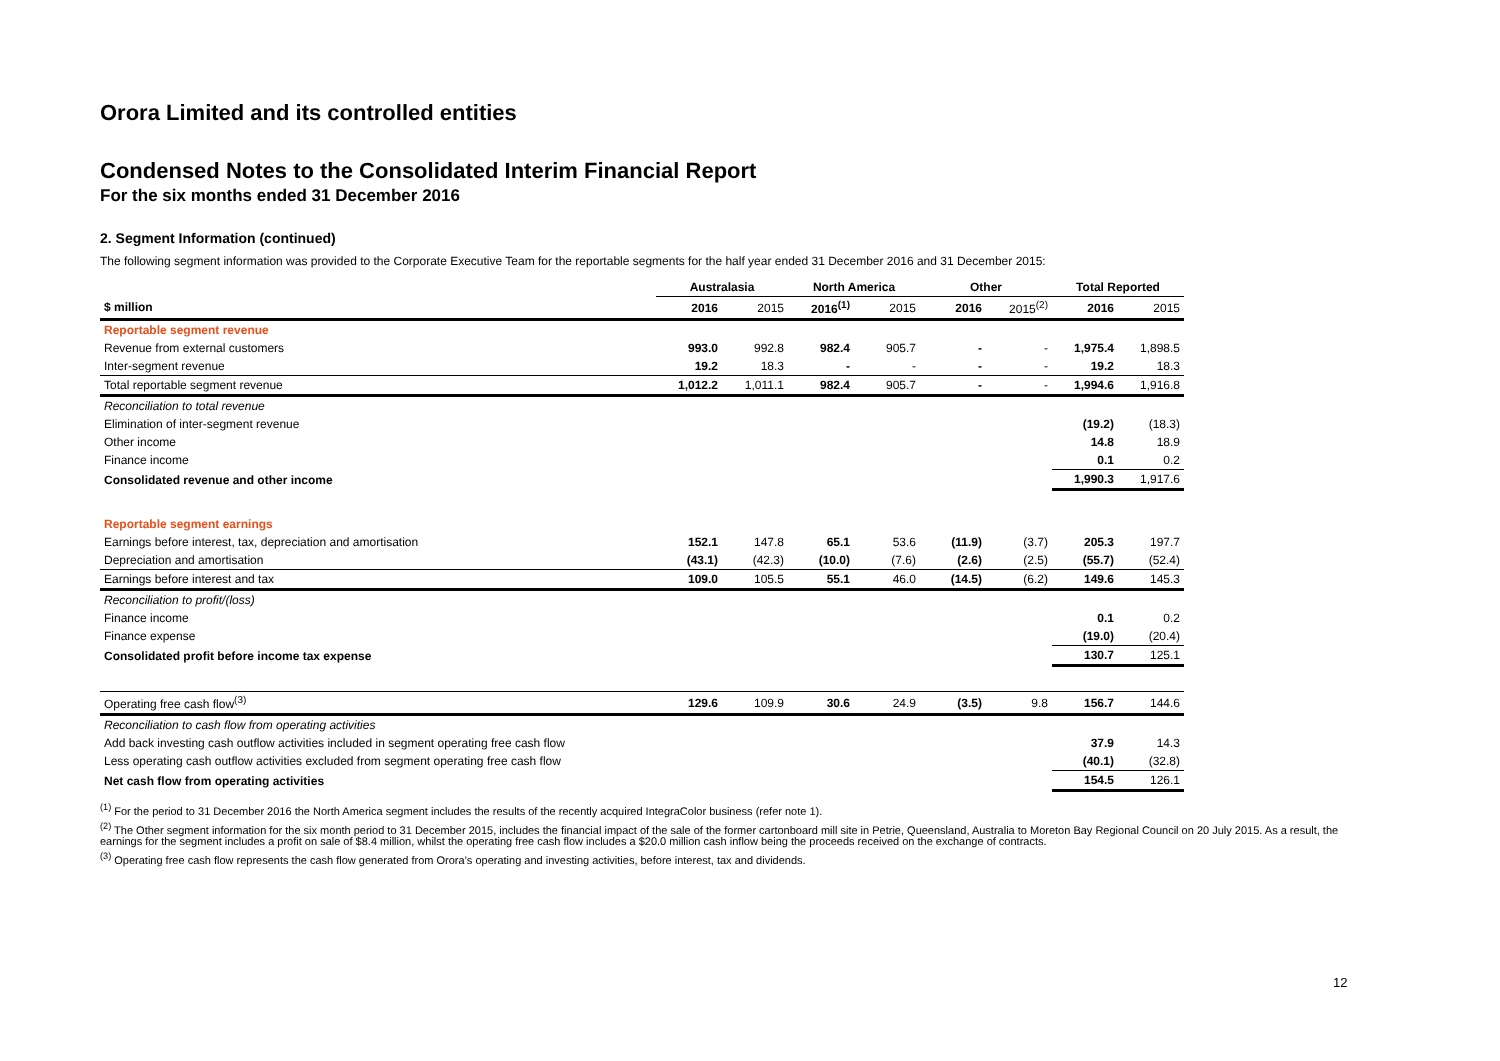Orora Limited and its controlled entities
Condensed Notes to the Consolidated Interim Financial Report
For the six months ended 31 December 2016
2. Segment Information (continued)
The following segment information was provided to the Corporate Executive Team for the reportable segments for the half year ended 31 December 2016 and 31 December 2015:
| | Australasia | | North America | | Other | | Total Reported | |
| --- | --- | --- | --- | --- | --- | --- | --- | --- |
| $ million | 2016 | 2015 | 2016<sup>(1)</sup> | 2015 | 2016 | 2015<sup>(2)</sup> | 2016 | 2015 |
| Reportable segment revenue | | | | | | | | |
| Revenue from external customers | 993.0 | 992.8 | 982.4 | 905.7 | - | - | 1,975.4 | 1,898.5 |
| Inter-segment revenue | 19.2 | 18.3 | - | - | - | - | 19.2 | 18.3 |
| Total reportable segment revenue | 1,012.2 | 1,011.1 | 982.4 | 905.7 | - | - | 1,994.6 | 1,916.8 |
| Reconciliation to total revenue | | | | | | | | |
| Elimination of inter-segment revenue | | | | | | | (19.2) | (18.3) |
| Other income | | | | | | | 14.8 | 18.9 |
| Finance income | | | | | | | 0.1 | 0.2 |
| Consolidated revenue and other income | | | | | | | 1,990.3 | 1,917.6 |
| Reportable segment earnings | | | | | | | | |
| Earnings before interest, tax, depreciation and amortisation | 152.1 | 147.8 | 65.1 | 53.6 | (11.9) | (3.7) | 205.3 | 197.7 |
| Depreciation and amortisation | (43.1) | (42.3) | (10.0) | (7.6) | (2.6) | (2.5) | (55.7) | (52.4) |
| Earnings before interest and tax | 109.0 | 105.5 | 55.1 | 46.0 | (14.5) | (6.2) | 149.6 | 145.3 |
| Reconciliation to profit/(loss) | | | | | | | | |
| Finance income | | | | | | | 0.1 | 0.2 |
| Finance expense | | | | | | | (19.0) | (20.4) |
| Consolidated profit before income tax expense | | | | | | | 130.7 | 125.1 |
| Operating free cash flow<sup>(3)</sup> | 129.6 | 109.9 | 30.6 | 24.9 | (3.5) | 9.8 | 156.7 | 144.6 |
| Reconciliation to cash flow from operating activities | | | | | | | | |
| Add back investing cash outflow activities included in segment operating free cash flow | | | | | | | 37.9 | 14.3 |
| Less operating cash outflow activities excluded from segment operating free cash flow | | | | | | | (40.1) | (32.8) |
| Net cash flow from operating activities | | | | | | | 154.5 | 126.1 |
<sup>(1)</sup> For the period to 31 December 2016 the North America segment includes the results of the recently acquired IntegraColor business (refer note 1).
<sup>(2)</sup> The Other segment information for the six month period to 31 December 2015, includes the financial impact of the sale of the former cartonboard mill site in Petrie, Queensland, Australia to Moreton Bay Regional Council on 20 July 2015. As a result, the earnings for the segment includes a profit on sale of $8.4 million, whilst the operating free cash flow includes a $20.0 million cash inflow being the proceeds received on the exchange of contracts.
<sup>(3)</sup> Operating free cash flow represents the cash flow generated from Orora’s operating and investing activities, before interest, tax and dividends.
12